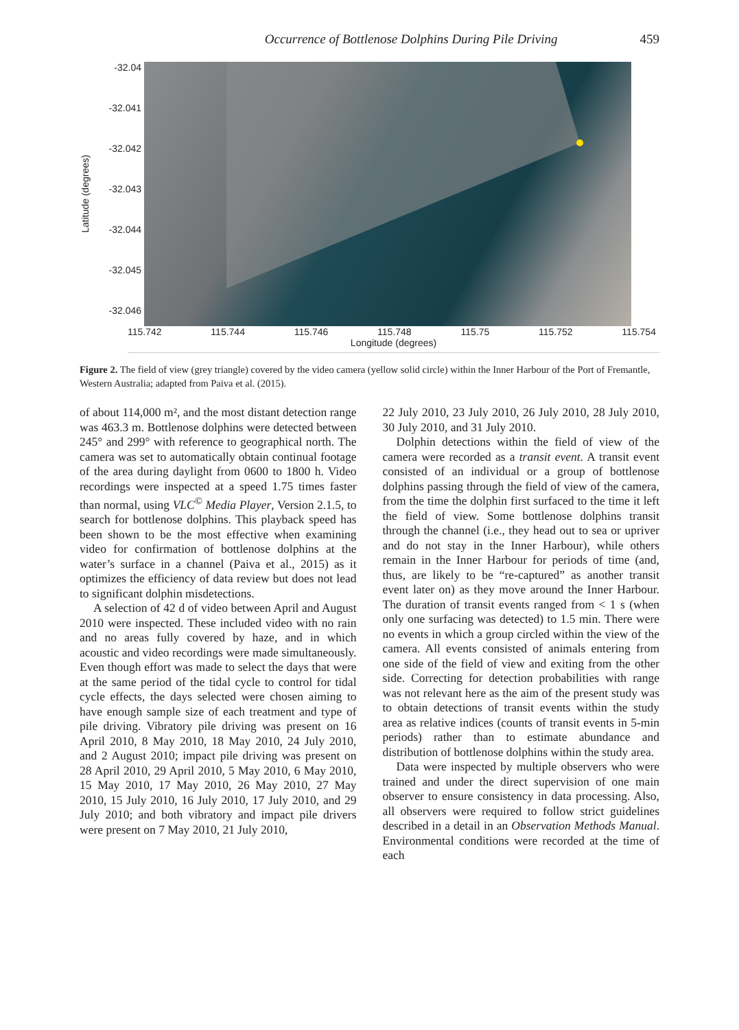Occurrence of Bottlenose Dolphins During Pile Driving 459
Latitude (degrees)
-32.04
-32.041
-32.042
-32.043
-32.044
-32.045
-32.046
115.742 115.744 115.746 115.748 115.75 115.752 115.754
Longitude (degrees)
Figure 2. The field of view (grey triangle) covered by the video camera (yellow solid circle) within the Inner Harbour of the Port of Fremantle, Western Australia; adapted from Paiva et al. (2015).
of about 114,000 m², and the most distant detection range was 463.3 m. Bottlenose dolphins were detected between 245° and 299° with reference to geographical north. The camera was set to automatically obtain continual footage of the area during daylight from 0600 to 1800 h. Video recordings were inspected at a speed 1.75 times faster than normal, using VLC<sup>©</sup> Media Player, Version 2.1.5, to search for bottlenose dolphins. This playback speed has been shown to be the most effective when examining video for confirmation of bottlenose dolphins at the water’s surface in a channel (Paiva et al., 2015) as it optimizes the efficiency of data review but does not lead to significant dolphin misdetections.
A selection of 42 d of video between April and August 2010 were inspected. These included video with no rain and no areas fully covered by haze, and in which acoustic and video recordings were made simultaneously. Even though effort was made to select the days that were at the same period of the tidal cycle to control for tidal cycle effects, the days selected were chosen aiming to have enough sample size of each treatment and type of pile driving. Vibratory pile driving was present on 16 April 2010, 8 May 2010, 18 May 2010, 24 July 2010, and 2 August 2010; impact pile driving was present on 28 April 2010, 29 April 2010, 5 May 2010, 6 May 2010, 15 May 2010, 17 May 2010, 26 May 2010, 27 May 2010, 15 July 2010, 16 July 2010, 17 July 2010, and 29 July 2010; and both vibratory and impact pile drivers were present on 7 May 2010, 21 July 2010,
22 July 2010, 23 July 2010, 26 July 2010, 28 July 2010, 30 July 2010, and 31 July 2010.
Dolphin detections within the field of view of the camera were recorded as a transit event. A transit event consisted of an individual or a group of bottlenose dolphins passing through the field of view of the camera, from the time the dolphin first surfaced to the time it left the field of view. Some bottlenose dolphins transit through the channel (i.e., they head out to sea or upriver and do not stay in the Inner Harbour), while others remain in the Inner Harbour for periods of time (and, thus, are likely to be “re-captured” as another transit event later on) as they move around the Inner Harbour. The duration of transit events ranged from < 1 s (when only one surfacing was detected) to 1.5 min. There were no events in which a group circled within the view of the camera. All events consisted of animals entering from one side of the field of view and exiting from the other side. Correcting for detection probabilities with range was not relevant here as the aim of the present study was to obtain detections of transit events within the study area as relative indices (counts of transit events in 5-min periods) rather than to estimate abundance and distribution of bottlenose dolphins within the study area.
Data were inspected by multiple observers who were trained and under the direct supervision of one main observer to ensure consistency in data processing. Also, all observers were required to follow strict guidelines described in a detail in an Observation Methods Manual. Environmental conditions were recorded at the time of each